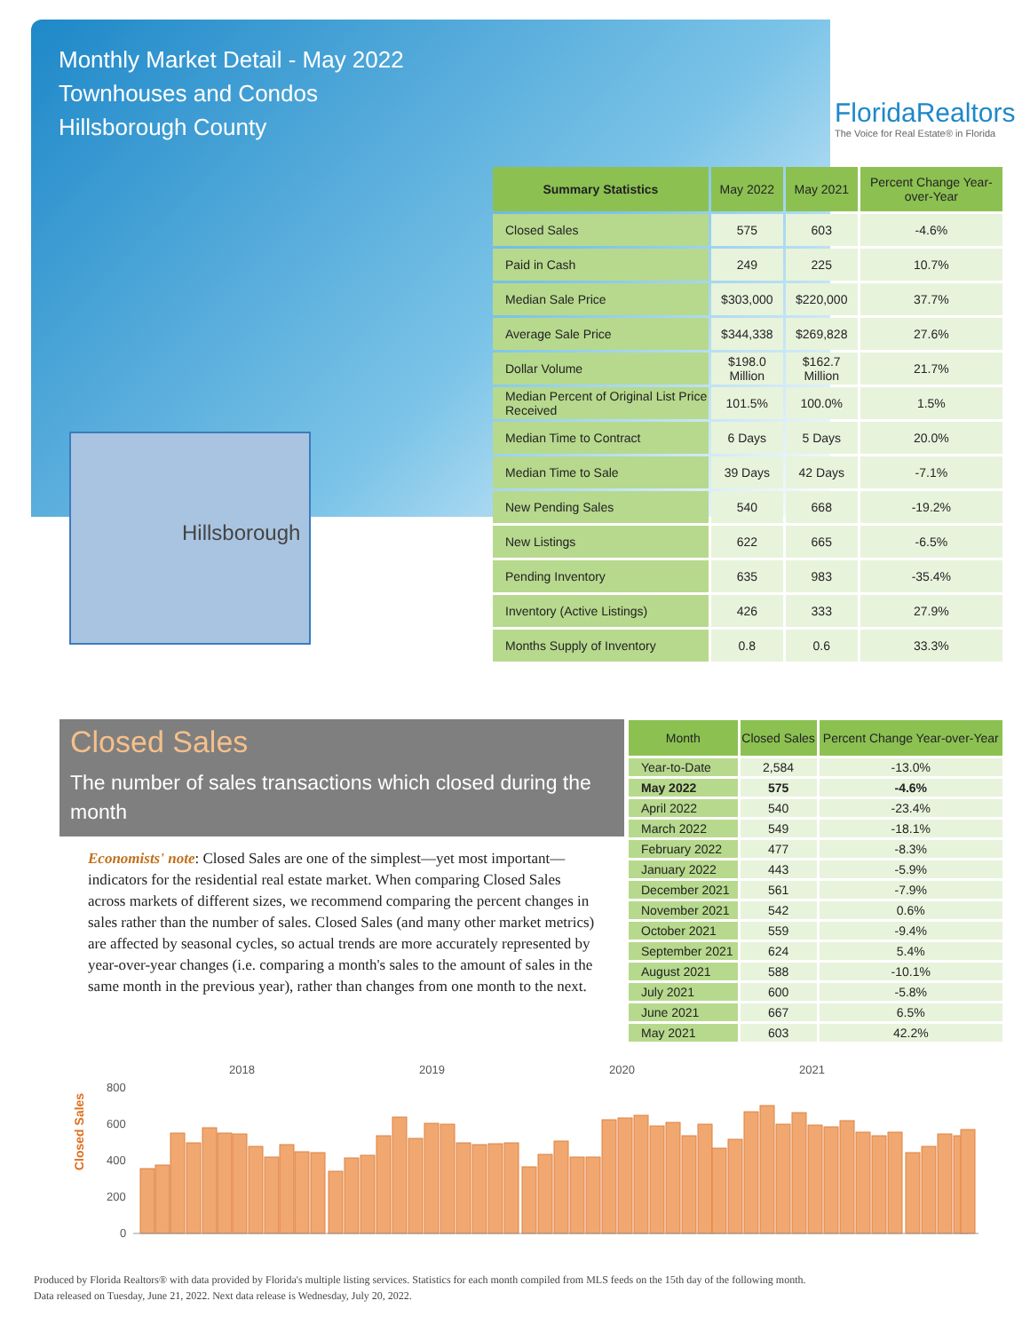Monthly Market Detail - May 2022
Townhouses and Condos
Hillsborough County
FloridaRealtors
The Voice for Real Estate® in Florida
Hillsborough
| Summary Statistics | May 2022 | May 2021 | Percent Change Year-over-Year |
| --- | --- | --- | --- |
| Closed Sales | 575 | 603 | -4.6% |
| Paid in Cash | 249 | 225 | 10.7% |
| Median Sale Price | $303,000 | $220,000 | 37.7% |
| Average Sale Price | $344,338 | $269,828 | 27.6% |
| Dollar Volume | $198.0 Million | $162.7 Million | 21.7% |
| Median Percent of Original List Price Received | 101.5% | 100.0% | 1.5% |
| Median Time to Contract | 6 Days | 5 Days | 20.0% |
| Median Time to Sale | 39 Days | 42 Days | -7.1% |
| New Pending Sales | 540 | 668 | -19.2% |
| New Listings | 622 | 665 | -6.5% |
| Pending Inventory | 635 | 983 | -35.4% |
| Inventory (Active Listings) | 426 | 333 | 27.9% |
| Months Supply of Inventory | 0.8 | 0.6 | 33.3% |
Closed Sales
The number of sales transactions which closed during the month
Economists' note: Closed Sales are one of the simplest—yet most important—indicators for the residential real estate market. When comparing Closed Sales across markets of different sizes, we recommend comparing the percent changes in sales rather than the number of sales. Closed Sales (and many other market metrics) are affected by seasonal cycles, so actual trends are more accurately represented by year-over-year changes (i.e. comparing a month's sales to the amount of sales in the same month in the previous year), rather than changes from one month to the next.
| Month | Closed Sales | Percent Change Year-over-Year |
| --- | --- | --- |
| Year-to-Date | 2,584 | -13.0% |
| May 2022 | 575 | -4.6% |
| April 2022 | 540 | -23.4% |
| March 2022 | 549 | -18.1% |
| February 2022 | 477 | -8.3% |
| January 2022 | 443 | -5.9% |
| December 2021 | 561 | -7.9% |
| November 2021 | 542 | 0.6% |
| October 2021 | 559 | -9.4% |
| September 2021 | 624 | 5.4% |
| August 2021 | 588 | -10.1% |
| July 2021 | 600 | -5.8% |
| June 2021 | 667 | 6.5% |
| May 2021 | 603 | 42.2% |
Closed Sales
2018
2019
2020
2021
800
600
400
200
0
Produced by Florida Realtors® with data provided by Florida's multiple listing services. Statistics for each month compiled from MLS feeds on the 15th day of the following month.
Data released on Tuesday, June 21, 2022. Next data release is Wednesday, July 20, 2022.